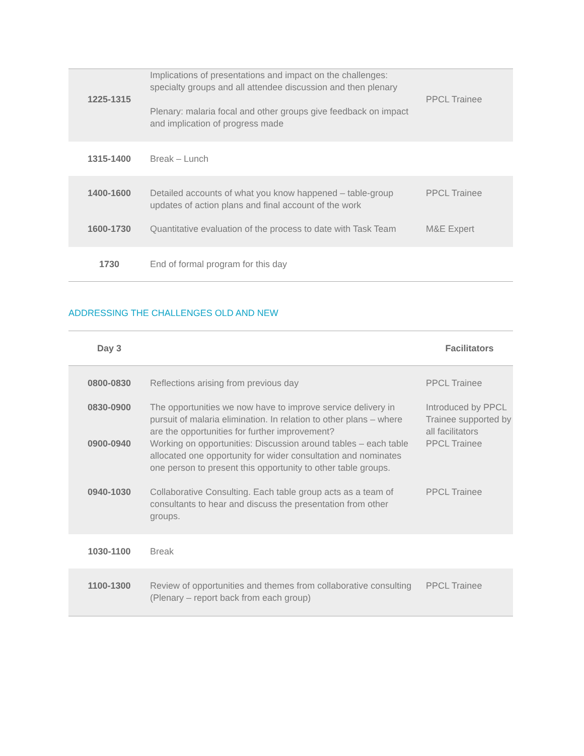| 1225-1315 | Implications of presentations and impact on the challenges: specialty groups and all attendee discussion and then plenary Plenary: malaria focal and other groups give feedback on impact and implication of progress made | PPCL Trainee |
| 1315-1400 | Break – Lunch | |
| 1400-1600 | Detailed accounts of what you know happened – table-group updates of action plans and final account of the work | PPCL Trainee |
| 1600-1730 | Quantitative evaluation of the process to date with Task Team | M&E Expert |
| 1730 | End of formal program for this day | |
ADDRESSING THE CHALLENGES OLD AND NEW
| Day 3 | | Facilitators |
| --- | --- | --- |
| 0800-0830 | Reflections arising from previous day | PPCL Trainee |
| 0830-0900 | The opportunities we now have to improve service delivery in pursuit of malaria elimination. In relation to other plans – where are the opportunities for further improvement? | Introduced by PPCL Trainee supported by all facilitators |
| 0900-0940 | Working on opportunities: Discussion around tables – each table allocated one opportunity for wider consultation and nominates one person to present this opportunity to other table groups. | PPCL Trainee |
| 0940-1030 | Collaborative Consulting. Each table group acts as a team of consultants to hear and discuss the presentation from other groups. | PPCL Trainee |
| 1030-1100 | Break | |
| 1100-1300 | Review of opportunities and themes from collaborative consulting (Plenary – report back from each group) | PPCL Trainee |